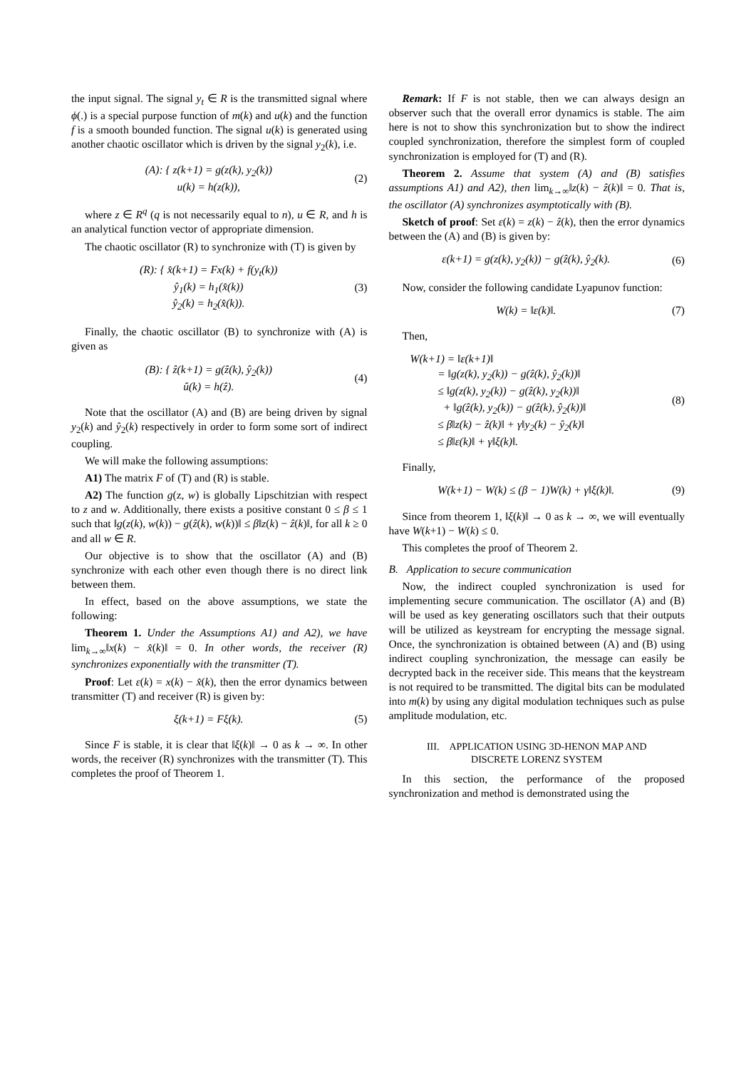the input signal. The signal y<sub>t</sub> ∈ R is the transmitted signal where ϕ(.) is a special purpose function of m(k) and u(k) and the function f is a smooth bounded function. The signal u(k) is generated using another chaotic oscillator which is driven by the signal y<sub>2</sub>(k), i.e.
(A): { z(k+1) = g(z(k), y<sub>2</sub>(k))
u(k) = h(z(k)),
(2)
where z ∈ R<sup>q</sup> (q is not necessarily equal to n), u ∈ R, and h is an analytical function vector of appropriate dimension.
The chaotic oscillator (R) to synchronize with (T) is given by
(R): { x̂(k+1) = Fx(k) + f(y<sub>t</sub>(k))
ŷ<sub>1</sub>(k) = h<sub>1</sub>(x̂(k))
ŷ<sub>2</sub>(k) = h<sub>2</sub>(x̂(k)).
(3)
Finally, the chaotic oscillator (B) to synchronize with (A) is given as
(B): { ẑ(k+1) = g(ẑ(k), ŷ<sub>2</sub>(k))
û(k) = h(ẑ).
(4)
Note that the oscillator (A) and (B) are being driven by signal y<sub>2</sub>(k) and ŷ<sub>2</sub>(k) respectively in order to form some sort of indirect coupling.
We will make the following assumptions:
A1) The matrix F of (T) and (R) is stable.
A2) The function g(z, w) is globally Lipschitzian with respect to z and w. Additionally, there exists a positive constant 0 ≤ β ≤ 1 such that ‖g(z(k), w(k)) − g(ẑ(k), w(k))‖ ≤ β‖z(k) − ẑ(k)‖, for all k ≥ 0 and all w ∈ R.
Our objective is to show that the oscillator (A) and (B) synchronize with each other even though there is no direct link between them.
In effect, based on the above assumptions, we state the following:
Theorem 1. Under the Assumptions A1) and A2), we have lim<sub>k→∞</sub>‖x(k) − x̂(k)‖ = 0. In other words, the receiver (R) synchronizes exponentially with the transmitter (T).
Proof: Let ε(k) = x(k) − x̂(k), then the error dynamics between transmitter (T) and receiver (R) is given by:
ξ(k+1) = Fξ(k). (5)
Since F is stable, it is clear that ‖ξ(k)‖ → 0 as k → ∞. In other words, the receiver (R) synchronizes with the transmitter (T). This completes the proof of Theorem 1.
Remark: If F is not stable, then we can always design an observer such that the overall error dynamics is stable. The aim here is not to show this synchronization but to show the indirect coupled synchronization, therefore the simplest form of coupled synchronization is employed for (T) and (R).
Theorem 2. Assume that system (A) and (B) satisfies assumptions A1) and A2), then lim<sub>k→∞</sub>‖z(k) − ẑ(k)‖ = 0. That is, the oscillator (A) synchronizes asymptotically with (B).
Sketch of proof: Set ε(k) = z(k) − ẑ(k), then the error dynamics between the (A) and (B) is given by:
ε(k+1) = g(z(k), y<sub>2</sub>(k)) − g(ẑ(k), ŷ<sub>2</sub>(k).
(6)
Now, consider the following candidate Lyapunov function:
W(k) = ‖ε(k)‖. (7)
Then,
W(k+1) = ‖ε(k+1)‖
= ‖g(z(k), y<sub>2</sub>(k)) − g(ẑ(k), ŷ<sub>2</sub>(k))‖
≤ ‖g(z(k), y<sub>2</sub>(k)) − g(ẑ(k), y<sub>2</sub>(k))‖
+ ‖g(ẑ(k), y<sub>2</sub>(k)) − g(ẑ(k), ŷ<sub>2</sub>(k))‖
≤ β‖z(k) − ẑ(k)‖ + γ‖y<sub>2</sub>(k) − ŷ<sub>2</sub>(k)‖
≤ β‖ε(k)‖ + γ‖ξ(k)‖.
(8)
Finally,
W(k+1) − W(k) ≤ (β − 1)W(k) + γ‖ξ(k)‖.
(9)
Since from theorem 1, ‖ξ(k)‖ → 0 as k → ∞, we will eventually have W(k+1) − W(k) ≤ 0.
This completes the proof of Theorem 2.
B. Application to secure communication
Now, the indirect coupled synchronization is used for implementing secure communication. The oscillator (A) and (B) will be used as key generating oscillators such that their outputs will be utilized as keystream for encrypting the message signal. Once, the synchronization is obtained between (A) and (B) using indirect coupling synchronization, the message can easily be decrypted back in the receiver side. This means that the keystream is not required to be transmitted. The digital bits can be modulated into m(k) by using any digital modulation techniques such as pulse amplitude modulation, etc.
III. APPLICATION USING 3D-HENON MAP AND
DISCRETE LORENZ SYSTEM
In this section, the performance of the proposed synchronization and method is demonstrated using the